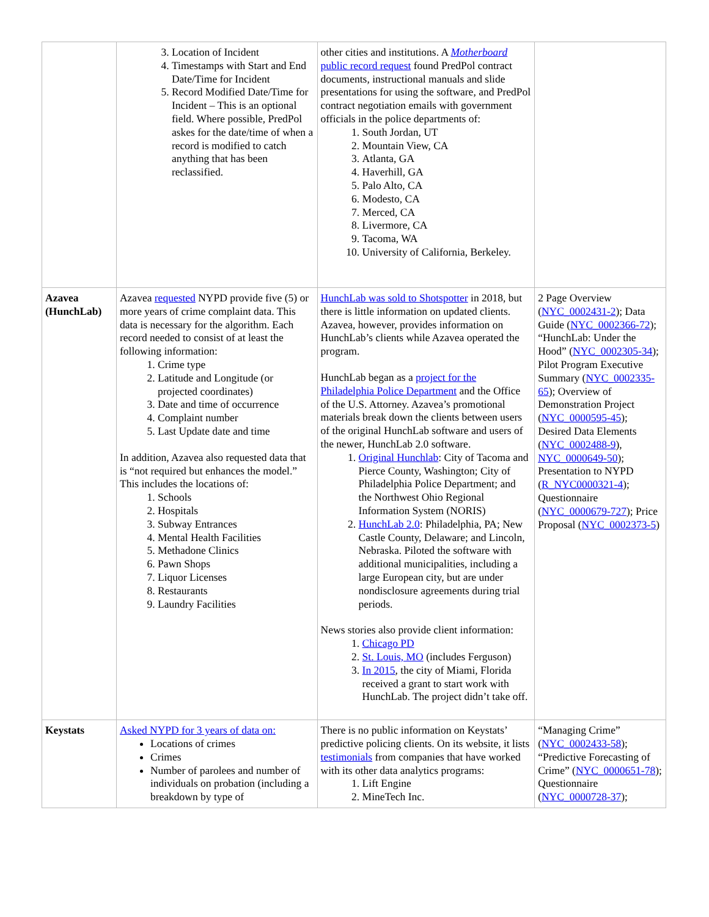| | 3. Location of Incident 4. Timestamps with Start and End Date/Time for Incident 5. Record Modified Date/Time for Incident – This is an optional field. Where possible, PredPol askes for the date/time of when a record is modified to catch anything that has been reclassified. | other cities and institutions. A Motherboard public record request found PredPol contract documents, instructional manuals and slide presentations for using the software, and PredPol contract negotiation emails with government officials in the police departments of: 1. South Jordan, UT 2. Mountain View, CA 3. Atlanta, GA 4. Haverhill, GA 5. Palo Alto, CA 6. Modesto, CA 7. Merced, CA 8. Livermore, CA 9. Tacoma, WA 10. University of California, Berkeley. | |
| Azavea (HunchLab) | Azavea requested NYPD provide five (5) or more years of crime complaint data. This data is necessary for the algorithm. Each record needed to consist of at least the following information: 1. Crime type 2. Latitude and Longitude (or projected coordinates) 3. Date and time of occurrence 4. Complaint number 5. Last Update date and time In addition, Azavea also requested data that is “not required but enhances the model.” This includes the locations of: 1. Schools 2. Hospitals 3. Subway Entrances 4. Mental Health Facilities 5. Methadone Clinics 6. Pawn Shops 7. Liquor Licenses 8. Restaurants 9. Laundry Facilities | HunchLab was sold to Shotspotter in 2018, but there is little information on updated clients. Azavea, however, provides information on HunchLab’s clients while Azavea operated the program. HunchLab began as a project for the Philadelphia Police Department and the Office of the U.S. Attorney. Azavea’s promotional materials break down the clients between users of the original HunchLab software and users of the newer, HunchLab 2.0 software. 1. Original Hunchlab : City of Tacoma and Pierce County, Washington; City of Philadelphia Police Department; and the Northwest Ohio Regional Information System (NORIS) 2. HunchLab 2.0 : Philadelphia, PA; New Castle County, Delaware; and Lincoln, Nebraska. Piloted the software with additional municipalities, including a large European city, but are under nondisclosure agreements during trial periods. News stories also provide client information: 1. Chicago PD 2. St. Louis, MO (includes Ferguson) 3. In 2015 , the city of Miami, Florida received a grant to start work with HunchLab. The project didn’t take off. | 2 Page Overview ( NYC_0002431-2 ); Data Guide ( NYC_0002366-72 ); “HunchLab: Under the Hood” ( NYC_0002305-34 ); Pilot Program Executive Summary ( NYC_0002335-65 ); Overview of Demonstration Project ( NYC_0000595-45 ); Desired Data Elements ( NYC_0002488-9 ), NYC_0000649-50 ); Presentation to NYPD ( R_NYC0000321-4 ); Questionnaire ( NYC_0000679-727 ); Price Proposal ( NYC_0002373-5 ) |
| Keystats | Asked NYPD for 3 years of data on: Locations of crimes Crimes Number of parolees and number of individuals on probation (including a breakdown by type of | There is no public information on Keystats’ predictive policing clients. On its website, it lists testimonials from companies that have worked with its other data analytics programs: 1. Lift Engine 2. MineTech Inc. | “Managing Crime” ( NYC_0002433-58 ); “Predictive Forecasting of Crime” ( NYC_0000651-78 ); Questionnaire ( NYC_0000728-37 ); |